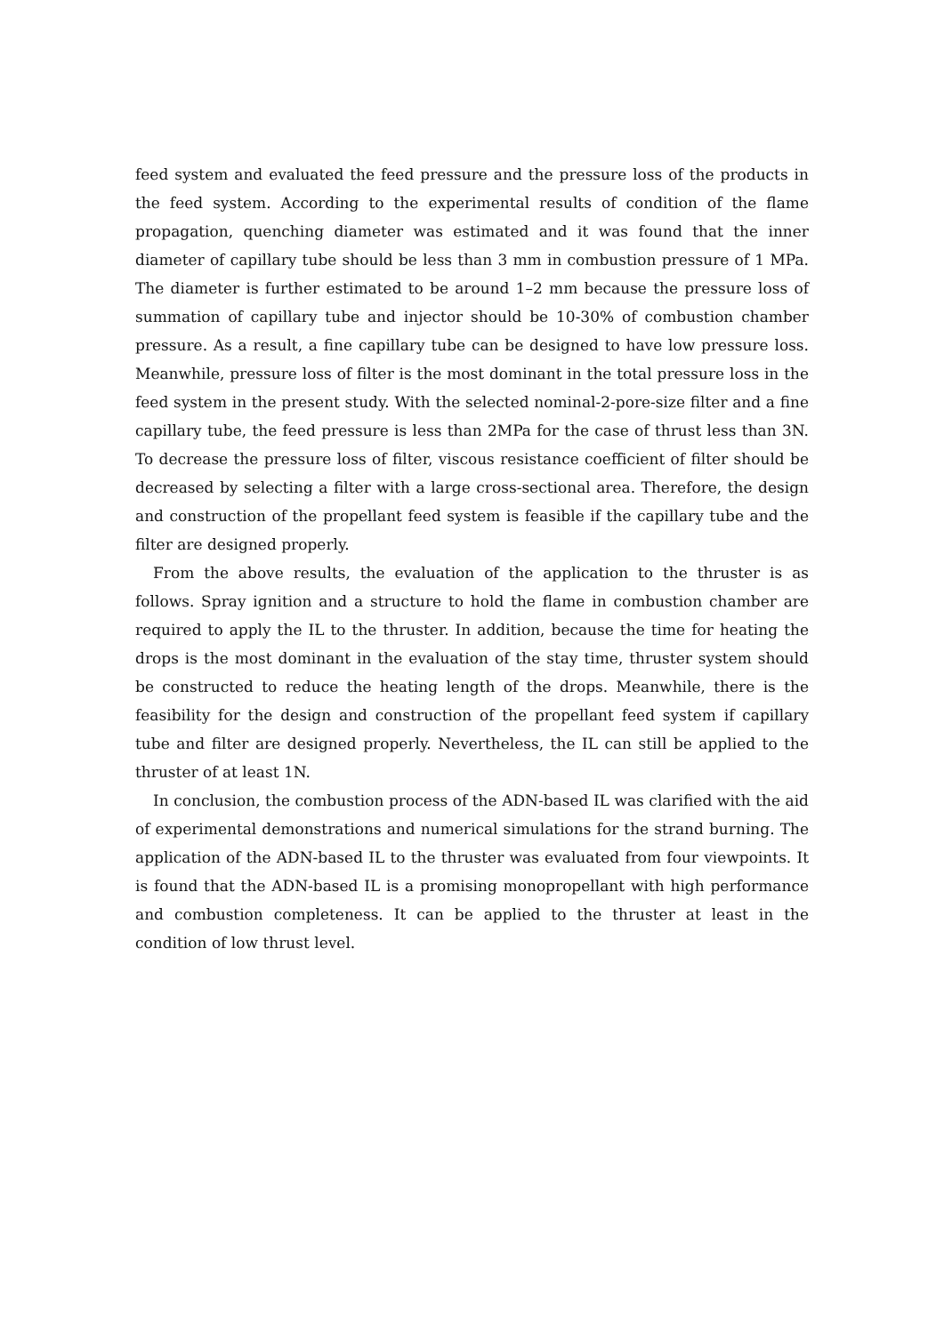feed system and evaluated the feed pressure and the pressure loss of the products in the feed system. According to the experimental results of condition of the flame propagation, quenching diameter was estimated and it was found that the inner diameter of capillary tube should be less than 3 mm in combustion pressure of 1 MPa. The diameter is further estimated to be around 1–2 mm because the pressure loss of summation of capillary tube and injector should be 10-30% of combustion chamber pressure. As a result, a fine capillary tube can be designed to have low pressure loss. Meanwhile, pressure loss of filter is the most dominant in the total pressure loss in the feed system in the present study. With the selected nominal-2-pore-size filter and a fine capillary tube, the feed pressure is less than 2MPa for the case of thrust less than 3N. To decrease the pressure loss of filter, viscous resistance coefficient of filter should be decreased by selecting a filter with a large cross-sectional area. Therefore, the design and construction of the propellant feed system is feasible if the capillary tube and the filter are designed properly.
From the above results, the evaluation of the application to the thruster is as follows. Spray ignition and a structure to hold the flame in combustion chamber are required to apply the IL to the thruster. In addition, because the time for heating the drops is the most dominant in the evaluation of the stay time, thruster system should be constructed to reduce the heating length of the drops. Meanwhile, there is the feasibility for the design and construction of the propellant feed system if capillary tube and filter are designed properly. Nevertheless, the IL can still be applied to the thruster of at least 1N.
In conclusion, the combustion process of the ADN-based IL was clarified with the aid of experimental demonstrations and numerical simulations for the strand burning. The application of the ADN-based IL to the thruster was evaluated from four viewpoints. It is found that the ADN-based IL is a promising monopropellant with high performance and combustion completeness. It can be applied to the thruster at least in the condition of low thrust level.